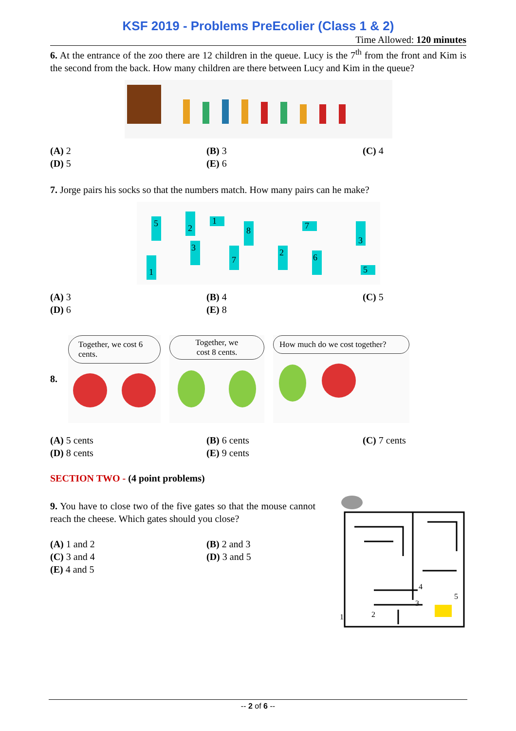KSF 2019 - Problems PreEcolier (Class 1 & 2)
Time Allowed: 120 minutes
6. At the entrance of the zoo there are 12 children in the queue. Lucy is the 7<sup>th</sup> from the front and Kim is the second from the back. How many children are there between Lucy and Kim in the queue?
(A) 2
(B) 3
(C) 4
(D) 5
(E) 6
7. Jorge pairs his socks so that the numbers match. How many pairs can he make?
5
2
1
8
7
3
1
3
7
2
6
5
(A) 3
(B) 4
(C) 5
(D) 6
(E) 8
8.
Together, we cost 6 cents.
Together, we cost 8 cents.
How much do we cost together?
(A) 5 cents
(B) 6 cents
(C) 7 cents
(D) 8 cents
(E) 9 cents
SECTION TWO - (4 point problems)
9. You have to close two of the five gates so that the mouse cannot reach the cheese. Which gates should you close?
(A) 1 and 2
(B) 2 and 3
(C) 3 and 4
(D) 3 and 5
(E) 4 and 5
1
2
3
4
5
-- 2 of 6 --